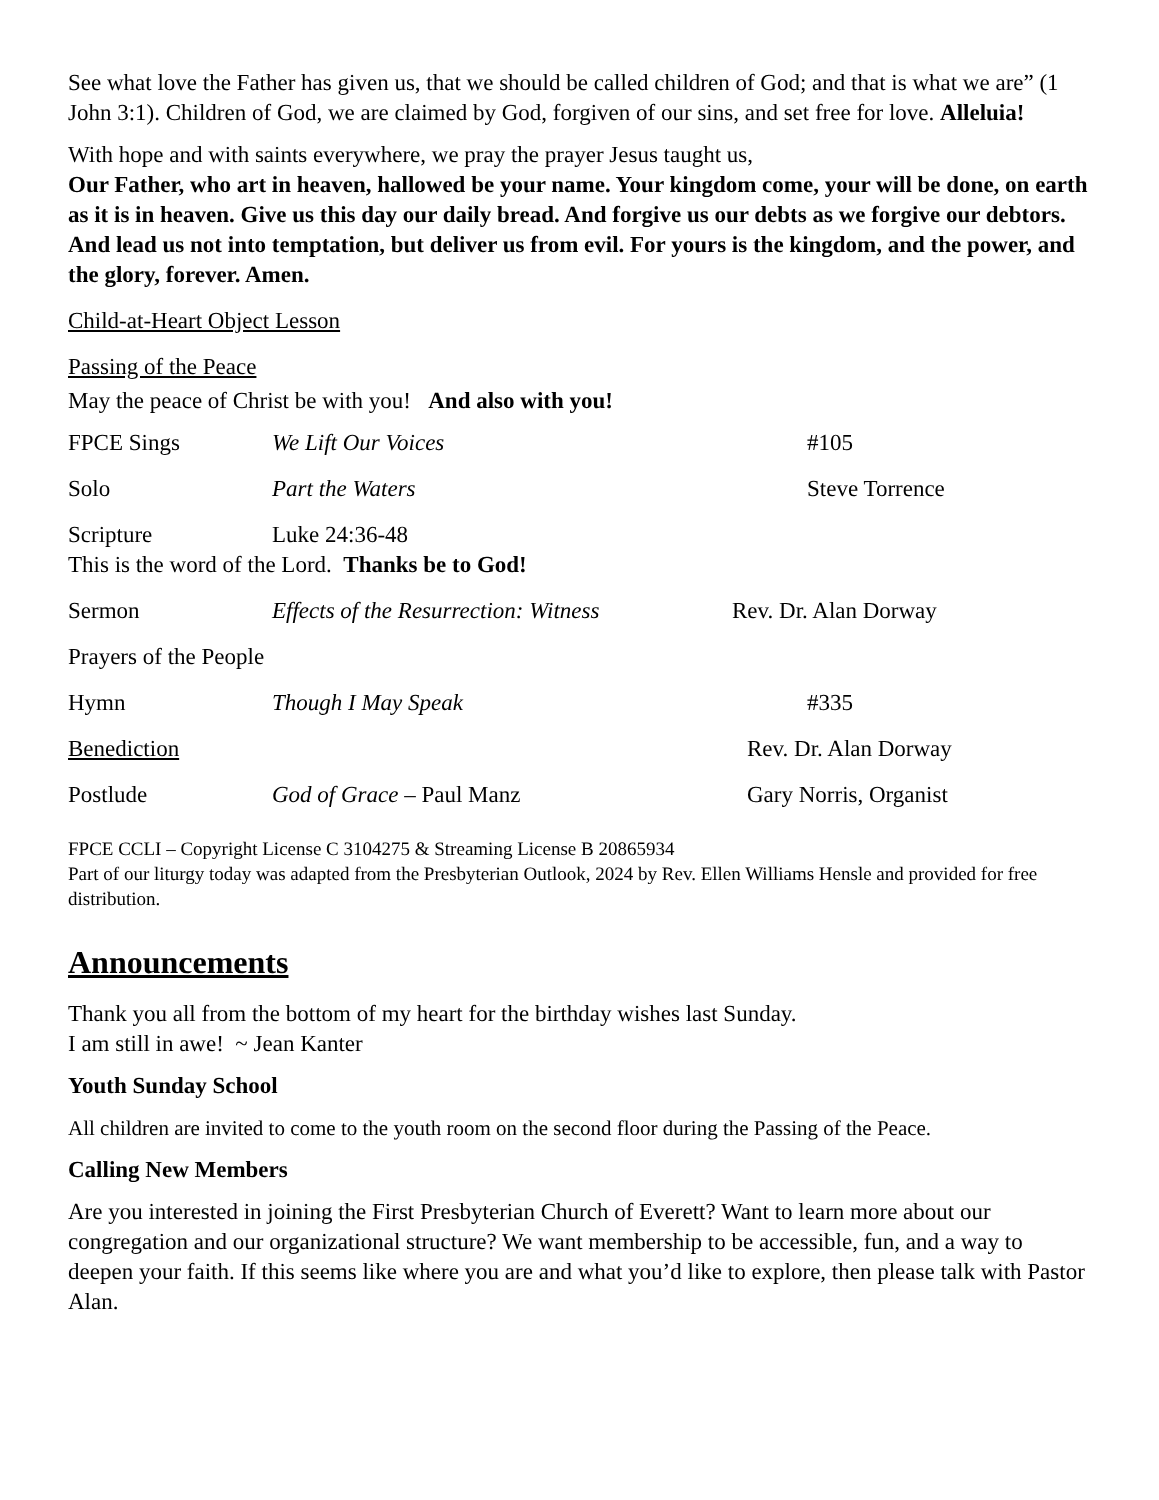See what love the Father has given us, that we should be called children of God; and that is what we are” (1 John 3:1). Children of God, we are claimed by God, forgiven of our sins, and set free for love. Alleluia!
With hope and with saints everywhere, we pray the prayer Jesus taught us,
Our Father, who art in heaven, hallowed be your name. Your kingdom come, your will be done, on earth as it is in heaven. Give us this day our daily bread. And forgive us our debts as we forgive our debtors. And lead us not into temptation, but deliver us from evil. For yours is the kingdom, and the power, and the glory, forever. Amen.
Child-at-Heart Object Lesson
Passing of the Peace
May the peace of Christ be with you! And also with you!
FPCE Sings We Lift Our Voices #105
Solo Part the Waters Steve Torrence
Scripture Luke 24:36-48
This is the word of the Lord. Thanks be to God!
Sermon Effects of the Resurrection: Witness Rev. Dr. Alan Dorway
Prayers of the People
Hymn Though I May Speak #335
Benediction Rev. Dr. Alan Dorway
Postlude God of Grace – Paul Manz Gary Norris, Organist
FPCE CCLI – Copyright License C 3104275 & Streaming License B 20865934
Part of our liturgy today was adapted from the Presbyterian Outlook, 2024 by Rev. Ellen Williams Hensle and provided for free distribution.
Announcements
Thank you all from the bottom of my heart for the birthday wishes last Sunday.
I am still in awe! ~ Jean Kanter
Youth Sunday School
All children are invited to come to the youth room on the second floor during the Passing of the Peace.
Calling New Members
Are you interested in joining the First Presbyterian Church of Everett? Want to learn more about our congregation and our organizational structure? We want membership to be accessible, fun, and a way to deepen your faith. If this seems like where you are and what you’d like to explore, then please talk with Pastor Alan.